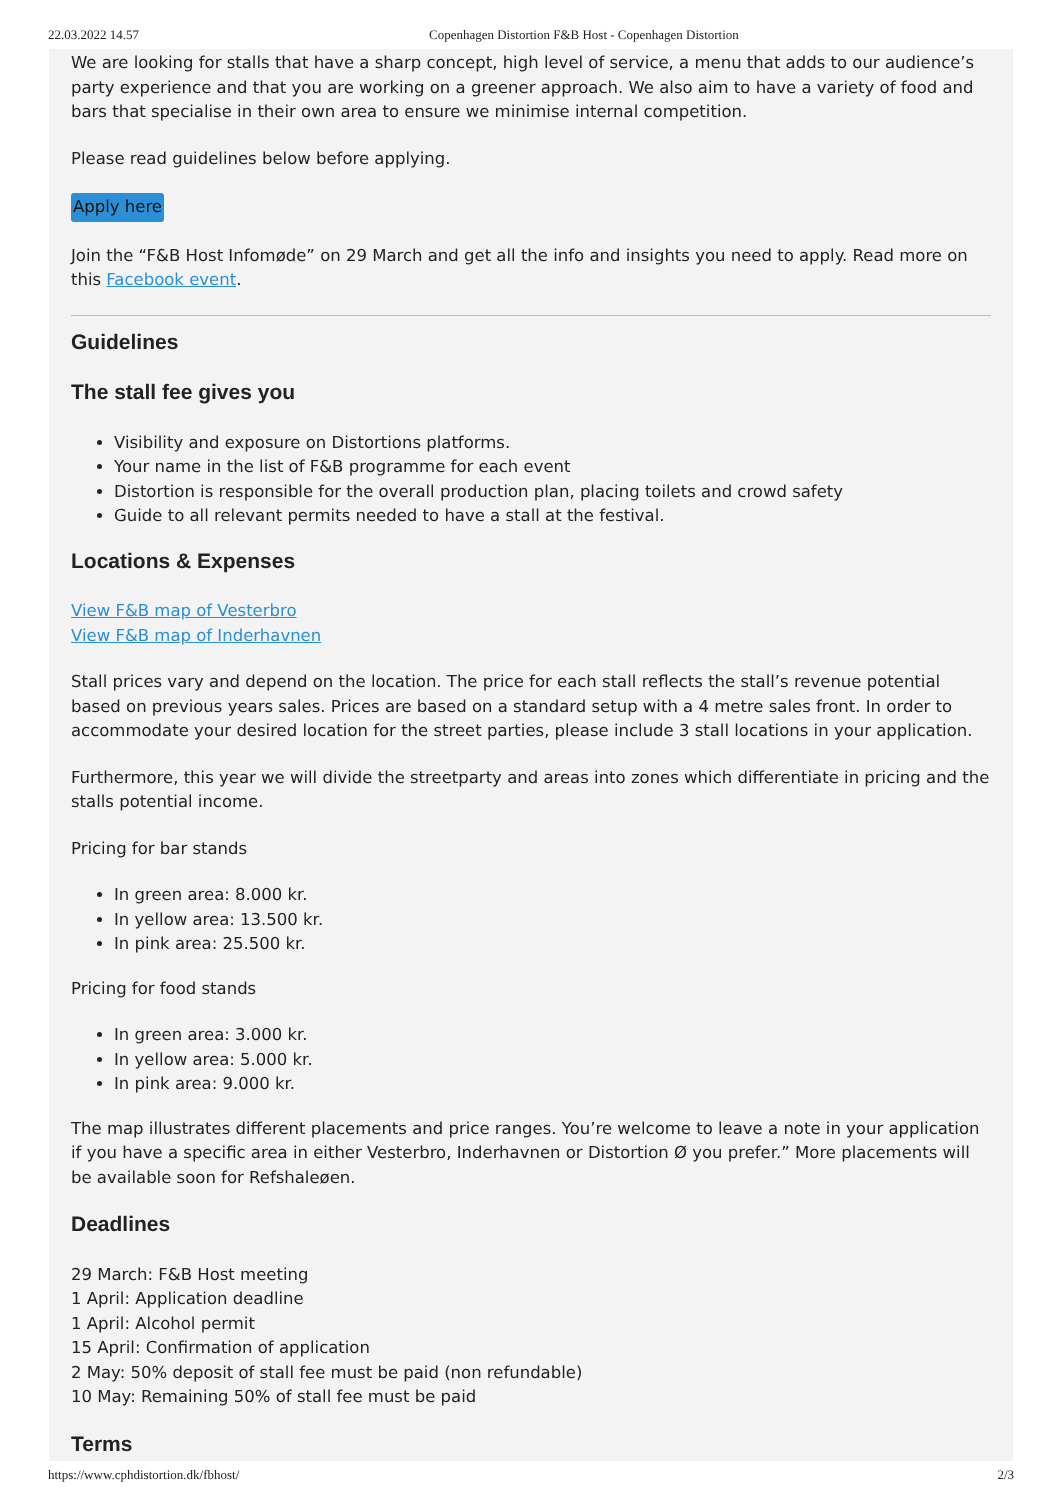22.03.2022 14.57 Copenhagen Distortion F&B Host - Copenhagen Distortion
We are looking for stalls that have a sharp concept, high level of service, a menu that adds to our audience’s party experience and that you are working on a greener approach. We also aim to have a variety of food and bars that specialise in their own area to ensure we minimise internal competition.
Please read guidelines below before applying.
Apply here
Join the “F&B Host Infomøde” on 29 March and get all the info and insights you need to apply. Read more on this Facebook event.
Guidelines
The stall fee gives you
Visibility and exposure on Distortions platforms.
Your name in the list of F&B programme for each event
Distortion is responsible for the overall production plan, placing toilets and crowd safety
Guide to all relevant permits needed to have a stall at the festival.
Locations & Expenses
View F&B map of Vesterbro
View F&B map of Inderhavnen
Stall prices vary and depend on the location. The price for each stall reflects the stall’s revenue potential based on previous years sales. Prices are based on a standard setup with a 4 metre sales front. In order to accommodate your desired location for the street parties, please include 3 stall locations in your application.
Furthermore, this year we will divide the streetparty and areas into zones which differentiate in pricing and the stalls potential income.
Pricing for bar stands
In green area: 8.000 kr.
In yellow area: 13.500 kr.
In pink area: 25.500 kr.
Pricing for food stands
In green area: 3.000 kr.
In yellow area: 5.000 kr.
In pink area: 9.000 kr.
The map illustrates different placements and price ranges. You’re welcome to leave a note in your application if you have a specific area in either Vesterbro, Inderhavnen or Distortion Ø you prefer.” More placements will be available soon for Refshaleøen.
Deadlines
29 March: F&B Host meeting
1 April: Application deadline
1 April: Alcohol permit
15 April: Confirmation of application
2 May: 50% deposit of stall fee must be paid (non refundable)
10 May: Remaining 50% of stall fee must be paid
Terms
https://www.cphdistortion.dk/fbhost/ 2/3